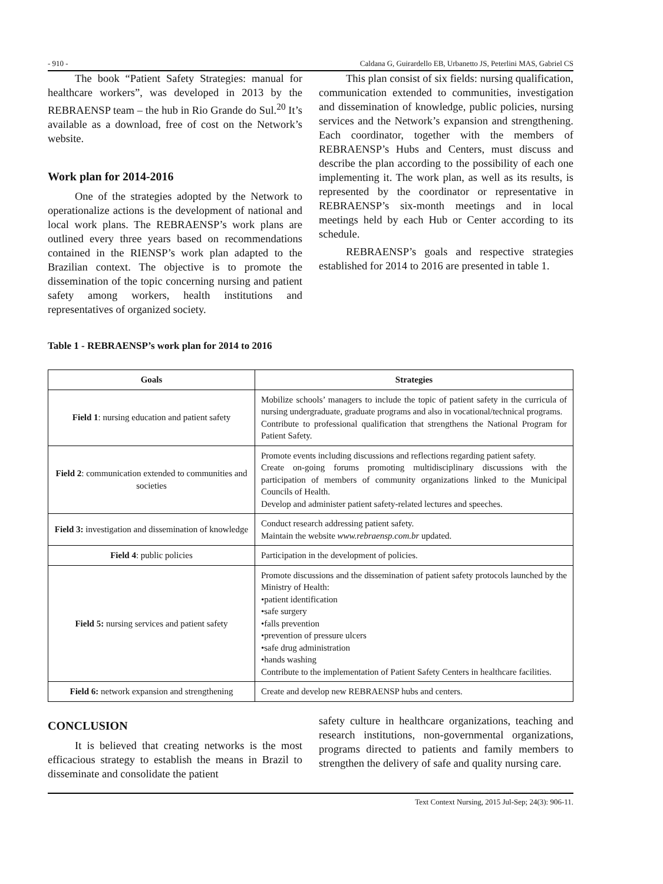- 910 - Caldana G, Guirardello EB, Urbanetto JS, Peterlini MAS, Gabriel CS
The book “Patient Safety Strategies: manual for healthcare workers”, was developed in 2013 by the REBRAENSP team – the hub in Rio Grande do Sul.<sup>20</sup> It’s available as a download, free of cost on the Network’s website.
Work plan for 2014-2016
One of the strategies adopted by the Network to operationalize actions is the development of national and local work plans. The REBRAENSP’s work plans are outlined every three years based on recommendations contained in the RIENSP’s work plan adapted to the Brazilian context. The objective is to promote the dissemination of the topic concerning nursing and patient safety among workers, health institutions and representatives of organized society.
This plan consist of six fields: nursing qualification, communication extended to communities, investigation and dissemination of knowledge, public policies, nursing services and the Network’s expansion and strengthening. Each coordinator, together with the members of REBRAENSP’s Hubs and Centers, must discuss and describe the plan according to the possibility of each one implementing it. The work plan, as well as its results, is represented by the coordinator or representative in REBRAENSP’s six-month meetings and in local meetings held by each Hub or Center according to its schedule.
REBRAENSP’s goals and respective strategies established for 2014 to 2016 are presented in table 1.
Table 1 - REBRAENSP’s work plan for 2014 to 2016
| Goals | Strategies |
| --- | --- |
| Field 1 : nursing education and patient safety | Mobilize schools’ managers to include the topic of patient safety in the curricula of nursing undergraduate, graduate programs and also in vocational/technical programs. Contribute to professional qualification that strengthens the National Program for Patient Safety. |
| Field 2 : communication extended to communities and societies | Promote events including discussions and reflections regarding patient safety. Create on-going forums promoting multidisciplinary discussions with the participation of members of community organizations linked to the Municipal Councils of Health. Develop and administer patient safety-related lectures and speeches. |
| Field 3: investigation and dissemination of knowledge | Conduct research addressing patient safety. Maintain the website www.rebraensp.com.br updated. |
| Field 4 : public policies | Participation in the development of policies. |
| Field 5: nursing services and patient safety | Promote discussions and the dissemination of patient safety protocols launched by the Ministry of Health: •patient identification •safe surgery •falls prevention •prevention of pressure ulcers •safe drug administration •hands washing Contribute to the implementation of Patient Safety Centers in healthcare facilities. |
| Field 6: network expansion and strengthening | Create and develop new REBRAENSP hubs and centers. |
CONCLUSION
It is believed that creating networks is the most efficacious strategy to establish the means in Brazil to disseminate and consolidate the patient
safety culture in healthcare organizations, teaching and research institutions, non-governmental organizations, programs directed to patients and family members to strengthen the delivery of safe and quality nursing care.
Text Context Nursing, 2015 Jul-Sep; 24(3): 906-11.